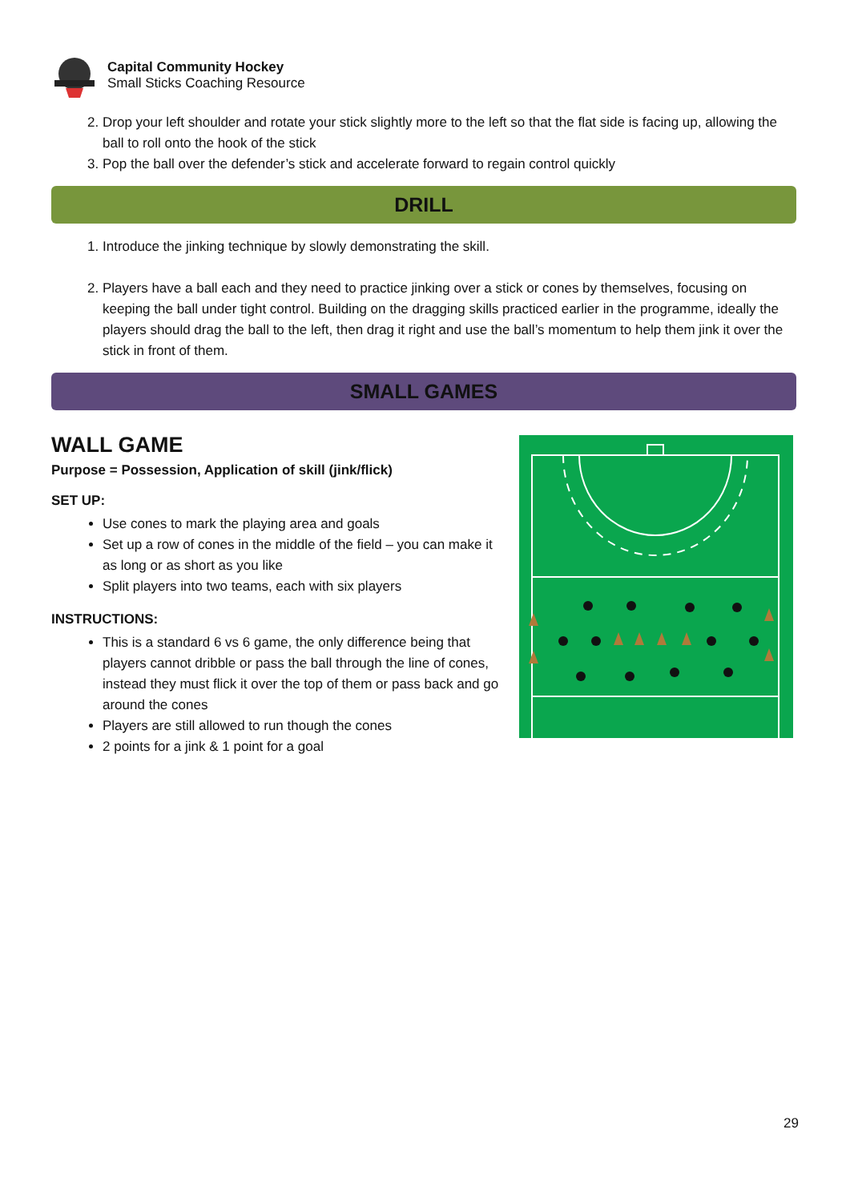Capital Community Hockey
Small Sticks Coaching Resource
2. Drop your left shoulder and rotate your stick slightly more to the left so that the flat side is facing up, allowing the ball to roll onto the hook of the stick
3. Pop the ball over the defender’s stick and accelerate forward to regain control quickly
DRILL
1. Introduce the jinking technique by slowly demonstrating the skill.
2. Players have a ball each and they need to practice jinking over a stick or cones by themselves, focusing on keeping the ball under tight control. Building on the dragging skills practiced earlier in the programme, ideally the players should drag the ball to the left, then drag it right and use the ball’s momentum to help them jink it over the stick in front of them.
SMALL GAMES
WALL GAME
Purpose = Possession, Application of skill (jink/flick)
SET UP:
Use cones to mark the playing area and goals
Set up a row of cones in the middle of the field – you can make it as long or as short as you like
Split players into two teams, each with six players
INSTRUCTIONS:
This is a standard 6 vs 6 game, the only difference being that players cannot dribble or pass the ball through the line of cones, instead they must flick it over the top of them or pass back and go around the cones
Players are still allowed to run though the cones
2 points for a jink & 1 point for a goal
29